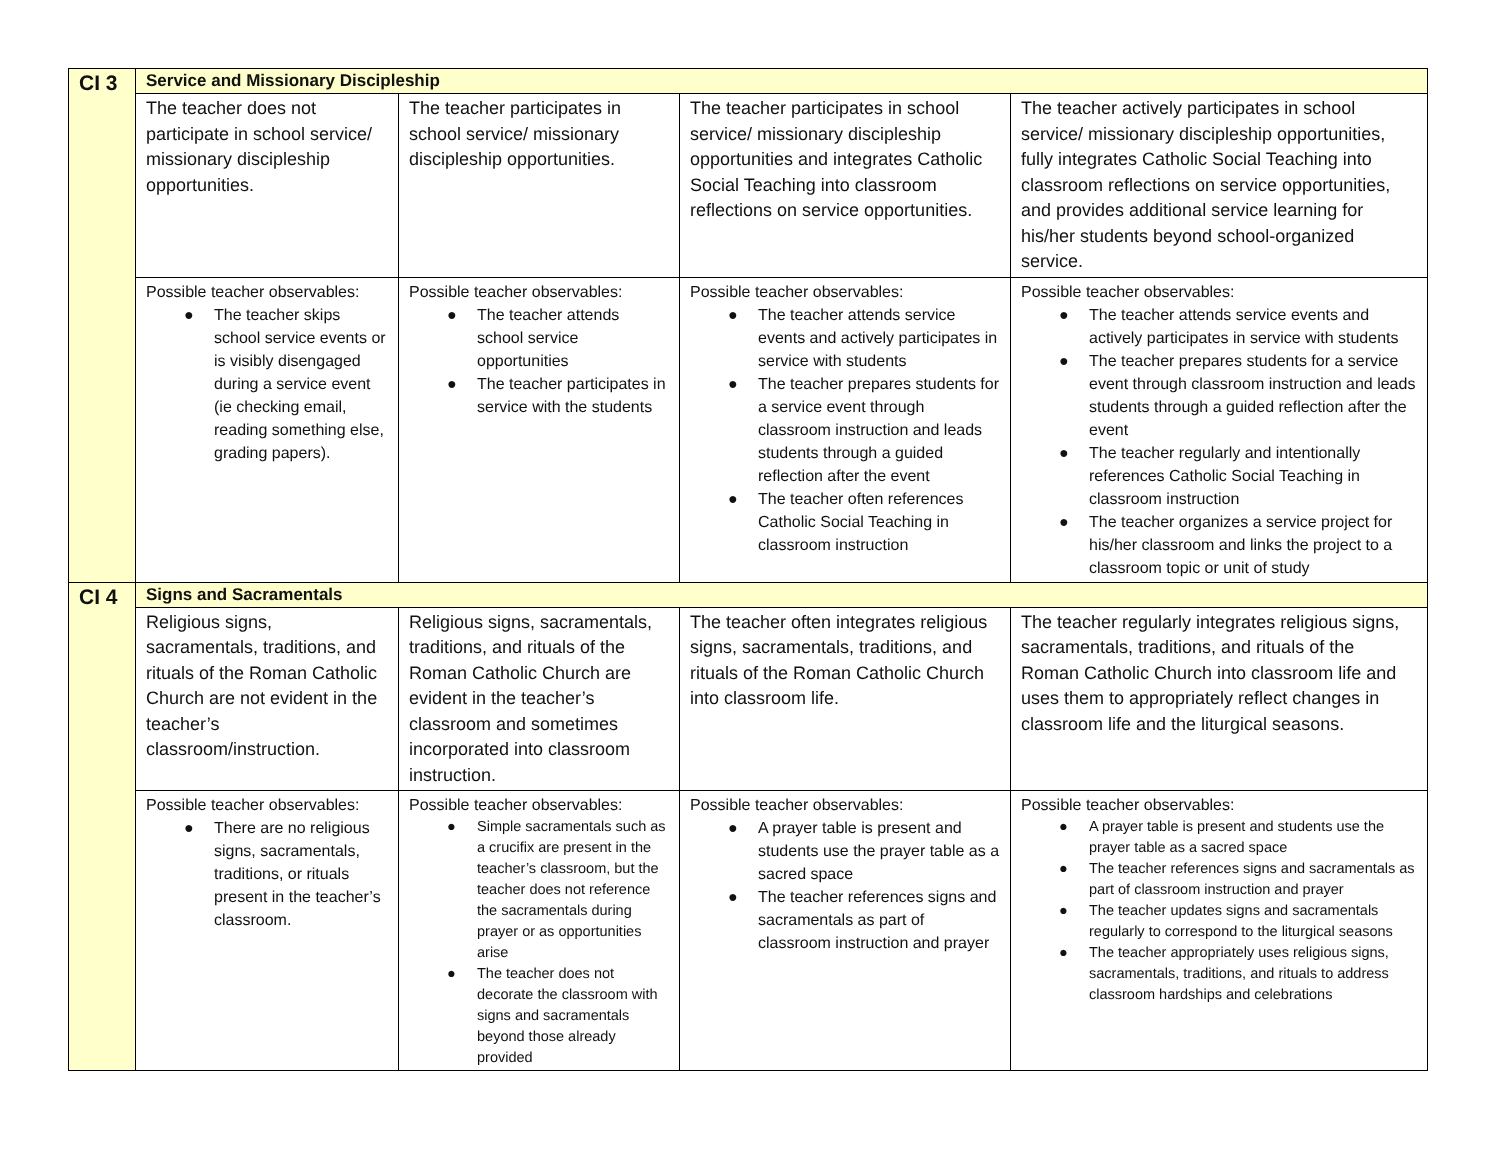| CI 3 | Service and Missionary Discipleship | | | |
| | The teacher does not participate in school service/ missionary discipleship opportunities. | The teacher participates in school service/ missionary discipleship opportunities. | The teacher participates in school service/ missionary discipleship opportunities and integrates Catholic Social Teaching into classroom reflections on service opportunities. | The teacher actively participates in school service/ missionary discipleship opportunities, fully integrates Catholic Social Teaching into classroom reflections on service opportunities, and provides additional service learning for his/her students beyond school-organized service. |
| | Possible teacher observables: ● The teacher skips school service events or is visibly disengaged during a service event (ie checking email, reading something else, grading papers). | Possible teacher observables: ● The teacher attends school service opportunities ● The teacher participates in service with the students | Possible teacher observables: ● The teacher attends service events and actively participates in service with students ● The teacher prepares students for a service event through classroom instruction and leads students through a guided reflection after the event ● The teacher often references Catholic Social Teaching in classroom instruction | Possible teacher observables: ● The teacher attends service events and actively participates in service with students ● The teacher prepares students for a service event through classroom instruction and leads students through a guided reflection after the event ● The teacher regularly and intentionally references Catholic Social Teaching in classroom instruction ● The teacher organizes a service project for his/her classroom and links the project to a classroom topic or unit of study |
| CI 4 | Signs and Sacramentals | | | |
| | Religious signs, sacramentals, traditions, and rituals of the Roman Catholic Church are not evident in the teacher’s classroom/instruction. | Religious signs, sacramentals, traditions, and rituals of the Roman Catholic Church are evident in the teacher’s classroom and sometimes incorporated into classroom instruction. | The teacher often integrates religious signs, sacramentals, traditions, and rituals of the Roman Catholic Church into classroom life. | The teacher regularly integrates religious signs, sacramentals, traditions, and rituals of the Roman Catholic Church into classroom life and uses them to appropriately reflect changes in classroom life and the liturgical seasons. |
| | Possible teacher observables: ● There are no religious signs, sacramentals, traditions, or rituals present in the teacher’s classroom. | Possible teacher observables: ● Simple sacramentals such as a crucifix are present in the teacher’s classroom, but the teacher does not reference the sacramentals during prayer or as opportunities arise ● The teacher does not decorate the classroom with signs and sacramentals beyond those already provided | Possible teacher observables: ● A prayer table is present and students use the prayer table as a sacred space ● The teacher references signs and sacramentals as part of classroom instruction and prayer | Possible teacher observables: ● A prayer table is present and students use the prayer table as a sacred space ● The teacher references signs and sacramentals as part of classroom instruction and prayer ● The teacher updates signs and sacramentals regularly to correspond to the liturgical seasons ● The teacher appropriately uses religious signs, sacramentals, traditions, and rituals to address classroom hardships and celebrations |